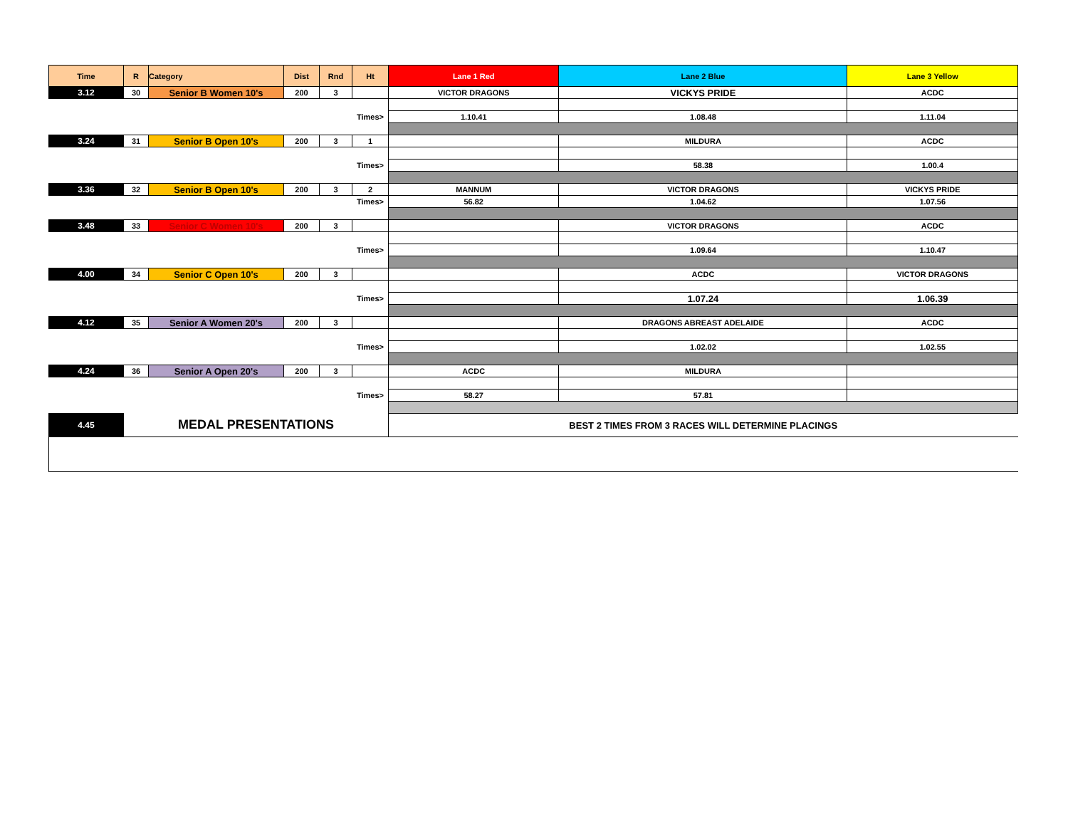| Time | R | Category | Dist | Rnd | Ht | Lane 1 Red | Lane 2 Blue | Lane 3 Yellow |
| --- | --- | --- | --- | --- | --- | --- | --- | --- |
| 3.12 | 30 | Senior B Women 10's | 200 | 3 | | VICTOR DRAGONS | VICKYS PRIDE | ACDC |
| Times> | | | | | | 1.10.41 | 1.08.48 | 1.11.04 |
| 3.24 | 31 | Senior B Open 10's | 200 | 3 | 1 | | MILDURA | ACDC |
| Times> | | | | | | | 58.38 | 1.00.4 |
| 3.36 | 32 | Senior B Open 10's | 200 | 3 | 2 | MANNUM | VICTOR DRAGONS | VICKYS PRIDE |
| Times> | | | | | | 56.82 | 1.04.62 | 1.07.56 |
| 3.48 | 33 | Senior C Women 10's | 200 | 3 | | | VICTOR DRAGONS | ACDC |
| Times> | | | | | | | 1.09.64 | 1.10.47 |
| 4.00 | 34 | Senior C Open 10's | 200 | 3 | | | ACDC | VICTOR DRAGONS |
| Times> | | | | | | | 1.07.24 | 1.06.39 |
| 4.12 | 35 | Senior A Women 20's | 200 | 3 | | | DRAGONS ABREAST ADELAIDE | ACDC |
| Times> | | | | | | | 1.02.02 | 1.02.55 |
| 4.24 | 36 | Senior A Open 20's | 200 | 3 | | ACDC | MILDURA | |
| Times> | | | | | | 58.27 | 57.81 | |
| 4.45 | MEDAL PRESENTATIONS | | | | | BEST 2 TIMES FROM 3 RACES WILL DETERMINE PLACINGS | | |